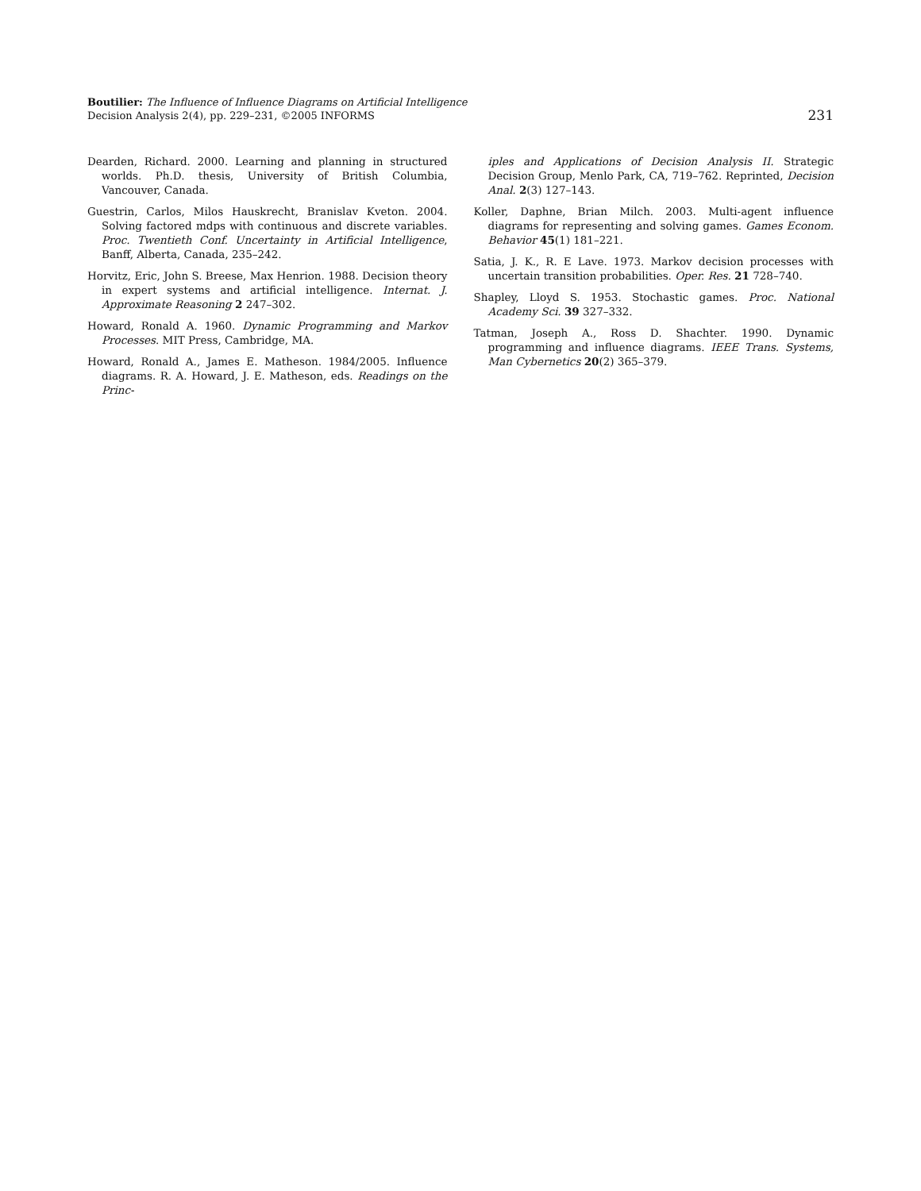Boutilier: The Influence of Influence Diagrams on Artificial Intelligence
Decision Analysis 2(4), pp. 229–231, ©2005 INFORMS
231
Dearden, Richard. 2000. Learning and planning in structured worlds. Ph.D. thesis, University of British Columbia, Vancouver, Canada.
Guestrin, Carlos, Milos Hauskrecht, Branislav Kveton. 2004. Solving factored mdps with continuous and discrete variables. Proc. Twentieth Conf. Uncertainty in Artificial Intelligence, Banff, Alberta, Canada, 235–242.
Horvitz, Eric, John S. Breese, Max Henrion. 1988. Decision theory in expert systems and artificial intelligence. Internat. J. Approximate Reasoning 2 247–302.
Howard, Ronald A. 1960. Dynamic Programming and Markov Processes. MIT Press, Cambridge, MA.
Howard, Ronald A., James E. Matheson. 1984/2005. Influence diagrams. R. A. Howard, J. E. Matheson, eds. Readings on the Princ-
iples and Applications of Decision Analysis II. Strategic Decision Group, Menlo Park, CA, 719–762. Reprinted, Decision Anal. 2(3) 127–143.
Koller, Daphne, Brian Milch. 2003. Multi-agent influence diagrams for representing and solving games. Games Econom. Behavior 45(1) 181–221.
Satia, J. K., R. E Lave. 1973. Markov decision processes with uncertain transition probabilities. Oper. Res. 21 728–740.
Shapley, Lloyd S. 1953. Stochastic games. Proc. National Academy Sci. 39 327–332.
Tatman, Joseph A., Ross D. Shachter. 1990. Dynamic programming and influence diagrams. IEEE Trans. Systems, Man Cybernetics 20(2) 365–379.